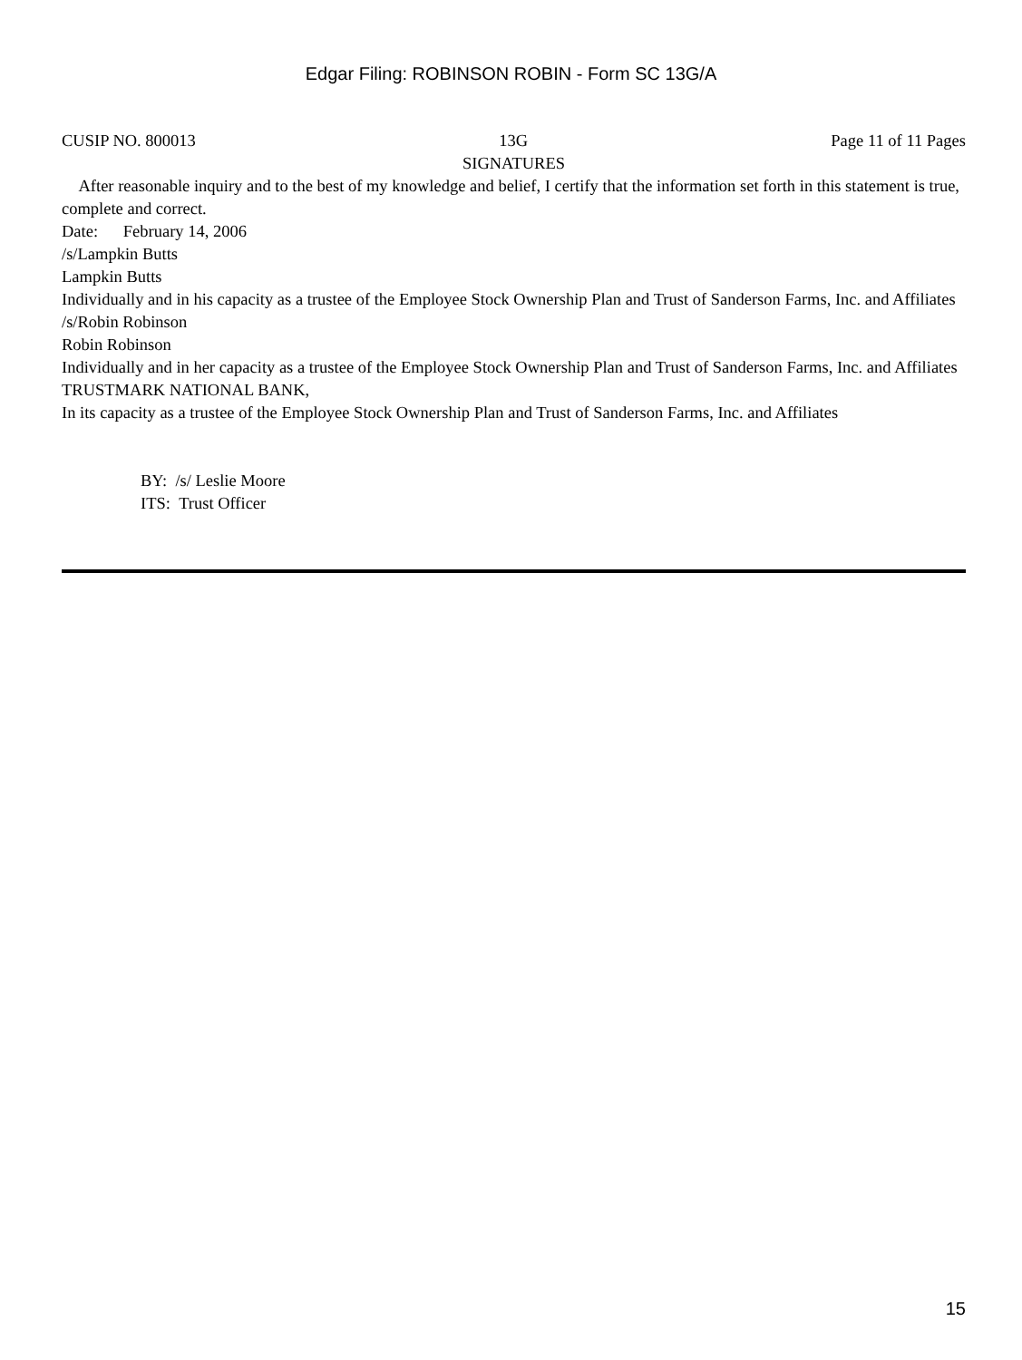Edgar Filing: ROBINSON ROBIN - Form SC 13G/A
CUSIP NO. 800013 13G Page 11 of 11 Pages
SIGNATURES
After reasonable inquiry and to the best of my knowledge and belief, I certify that the information set forth in this statement is true, complete and correct.
Date: February 14, 2006
/s/Lampkin Butts
Lampkin Butts
Individually and in his capacity as a trustee of the Employee Stock Ownership Plan and Trust of Sanderson Farms, Inc. and Affiliates
/s/Robin Robinson
Robin Robinson
Individually and in her capacity as a trustee of the Employee Stock Ownership Plan and Trust of Sanderson Farms, Inc. and Affiliates
TRUSTMARK NATIONAL BANK,
In its capacity as a trustee of the Employee Stock Ownership Plan and Trust of Sanderson Farms, Inc. and Affiliates
BY: /s/ Leslie Moore
ITS: Trust Officer
15